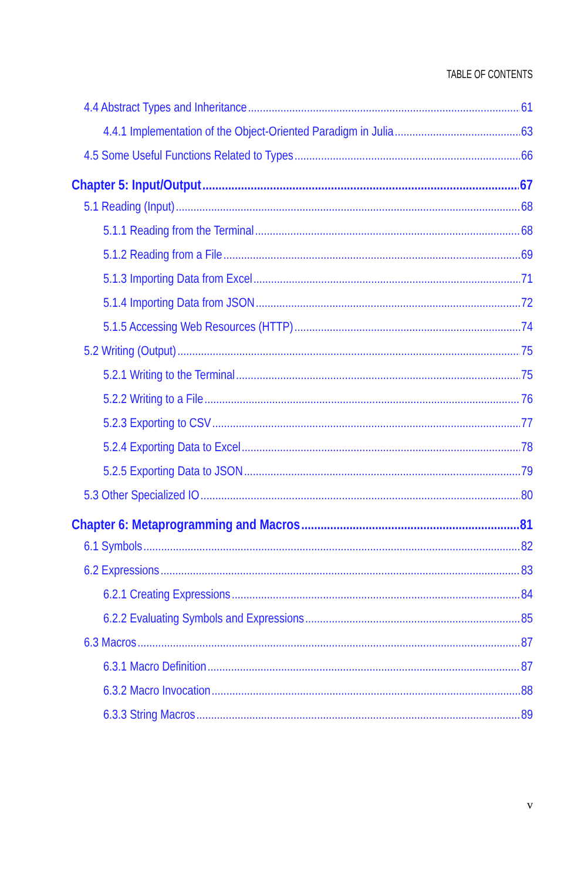TABLE OF CONTENTS
4.4 Abstract Types and Inheritance 61
4.4.1 Implementation of the Object-Oriented Paradigm in Julia 63
4.5 Some Useful Functions Related to Types 66
Chapter 5: Input/Output 67
5.1 Reading (Input) 68
5.1.1 Reading from the Terminal 68
5.1.2 Reading from a File 69
5.1.3 Importing Data from Excel 71
5.1.4 Importing Data from JSON 72
5.1.5 Accessing Web Resources (HTTP) 74
5.2 Writing (Output) 75
5.2.1 Writing to the Terminal 75
5.2.2 Writing to a File 76
5.2.3 Exporting to CSV 77
5.2.4 Exporting Data to Excel 78
5.2.5 Exporting Data to JSON 79
5.3 Other Specialized IO 80
Chapter 6: Metaprogramming and Macros 81
6.1 Symbols 82
6.2 Expressions 83
6.2.1 Creating Expressions 84
6.2.2 Evaluating Symbols and Expressions 85
6.3 Macros 87
6.3.1 Macro Definition 87
6.3.2 Macro Invocation 88
6.3.3 String Macros 89
v